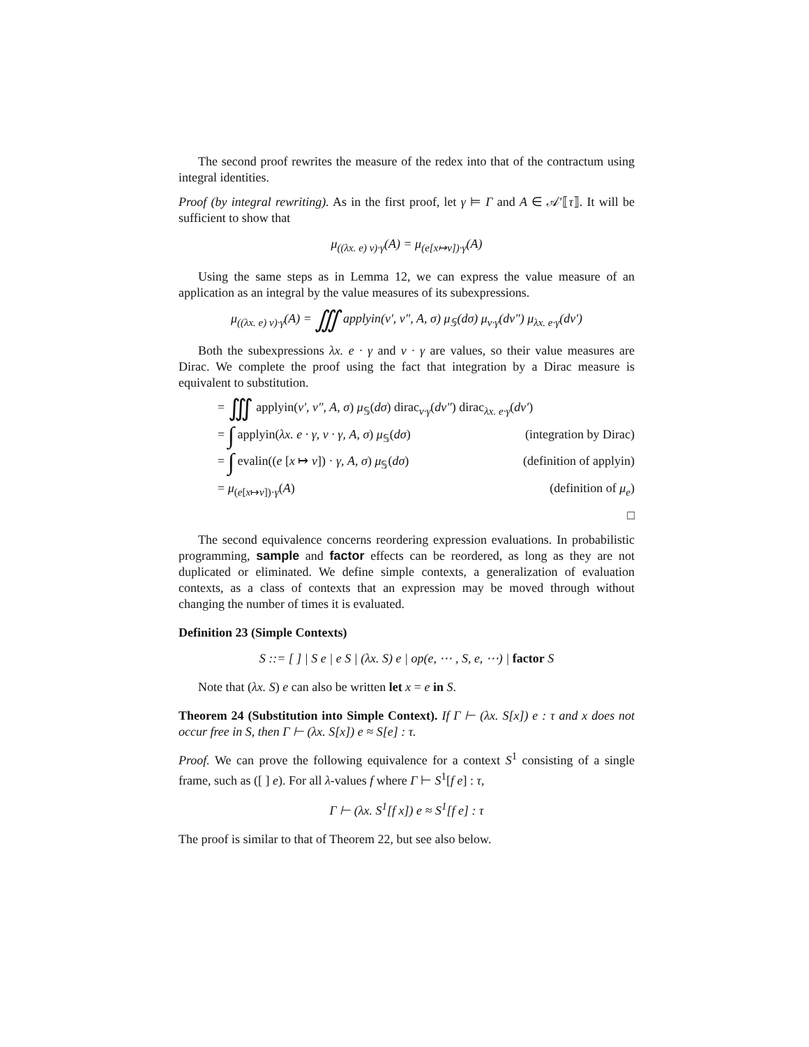The second proof rewrites the measure of the redex into that of the contractum using integral identities.
Proof (by integral rewriting). As in the first proof, let γ ⊨ Γ and A ∈ 𝒜′⟦τ⟧. It will be sufficient to show that
μ<sub>((λx. e) v)·γ</sub>(A) = μ<sub>(e[x↦v])·γ</sub>(A)
Using the same steps as in Lemma 12, we can express the value measure of an application as an integral by the value measures of its subexpressions.
μ<sub>((λx. e) v)·γ</sub>(A) = ∭ applyin(v′, v″, A, σ) μ<sub>𝕊</sub>(dσ) μ<sub>v·γ</sub>(dv″) μ<sub>λx. e·γ</sub>(dv′)
Both the subexpressions λx. e · γ and v · γ are values, so their value measures are Dirac. We complete the proof using the fact that integration by a Dirac measure is equivalent to substitution.
= ∭ applyin(v′, v″, A, σ) μ<sub>𝕊</sub>(dσ) dirac<sub>v·γ</sub>(dv″) dirac<sub>λx. e·γ</sub>(dv′)
= ∫ applyin(λx. e · γ, v · γ, A, σ) μ<sub>𝕊</sub>(dσ) (integration by Dirac)
= ∫ evalin((e [x ↦ v]) · γ, A, σ) μ<sub>𝕊</sub>(dσ) (definition of applyin)
= μ<sub>(e[x↦v])·γ</sub>(A) (definition of μ<sub>e</sub>)
□
The second equivalence concerns reordering expression evaluations. In probabilistic programming, sample and factor effects can be reordered, as long as they are not duplicated or eliminated. We define simple contexts, a generalization of evaluation contexts, as a class of contexts that an expression may be moved through without changing the number of times it is evaluated.
Definition 23 (Simple Contexts)
S ::= [ ] | S e | e S | (λx. S) e | op(e, ⋯ , S, e, ⋯) | factor S
Note that (λx. S) e can also be written let x = e in S.
Theorem 24 (Substitution into Simple Context). If Γ ⊢ (λx. S[x]) e : τ and x does not occur free in S, then Γ ⊢ (λx. S[x]) e ≈ S[e] : τ.
Proof. We can prove the following equivalence for a context S<sup>1</sup> consisting of a single frame, such as ([ ] e). For all λ-values f where Γ ⊢ S<sup>1</sup>[f e] : τ,
Γ ⊢ (λx. S<sup>1</sup>[f x]) e ≈ S<sup>1</sup>[f e] : τ
The proof is similar to that of Theorem 22, but see also below.